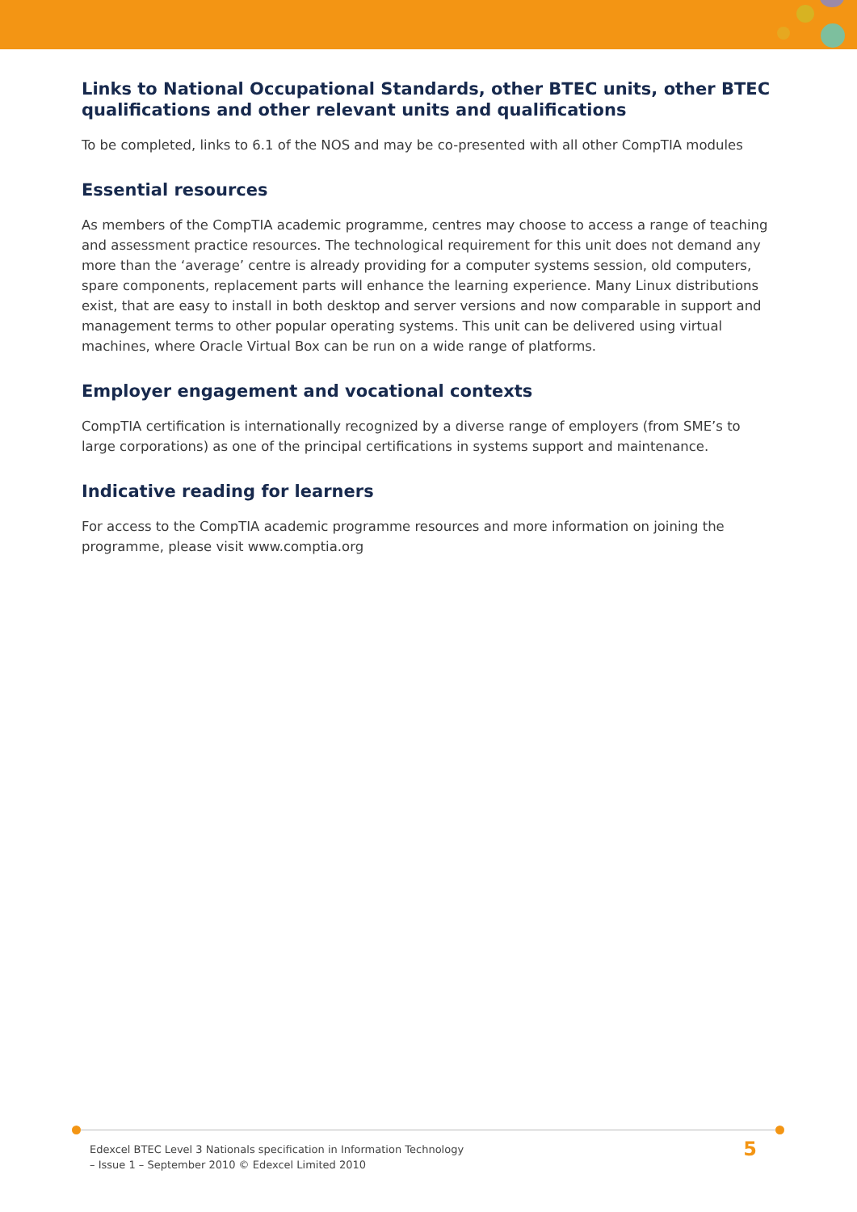Links to National Occupational Standards, other BTEC units, other BTEC qualifications and other relevant units and qualifications
To be completed, links to 6.1 of the NOS and may be co-presented with all other CompTIA modules
Essential resources
As members of the CompTIA academic programme, centres may choose to access a range of teaching and assessment practice resources. The technological requirement for this unit does not demand any more than the ‘average’ centre is already providing for a computer systems session, old computers, spare components, replacement parts will enhance the learning experience. Many Linux distributions exist, that are easy to install in both desktop and server versions and now comparable in support and management terms to other popular operating systems. This unit can be delivered using virtual machines, where Oracle Virtual Box can be run on a wide range of platforms.
Employer engagement and vocational contexts
CompTIA certification is internationally recognized by a diverse range of employers (from SME’s to large corporations) as one of the principal certifications in systems support and maintenance.
Indicative reading for learners
For access to the CompTIA academic programme resources and more information on joining the programme, please visit www.comptia.org
Edexcel BTEC Level 3 Nationals specification in Information Technology
– Issue 1 – September 2010 © Edexcel Limited 2010
5